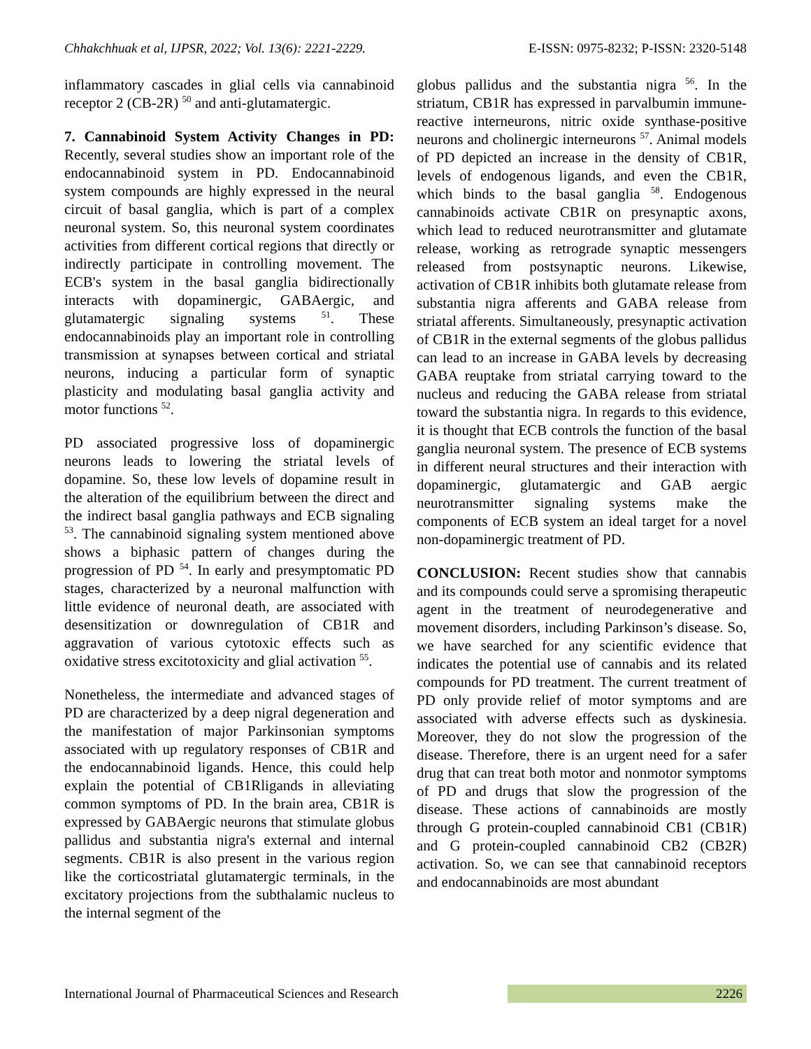Chhakchhuak et al, IJPSR, 2022; Vol. 13(6): 2221-2229. E-ISSN: 0975-8232; P-ISSN: 2320-5148
inflammatory cascades in glial cells via cannabinoid receptor 2 (CB-2R) <sup>50</sup> and anti-glutamatergic.
7. Cannabinoid System Activity Changes in PD: Recently, several studies show an important role of the endocannabinoid system in PD. Endocannabinoid system compounds are highly expressed in the neural circuit of basal ganglia, which is part of a complex neuronal system. So, this neuronal system coordinates activities from different cortical regions that directly or indirectly participate in controlling movement. The ECB's system in the basal ganglia bidirectionally interacts with dopaminergic, GABAergic, and glutamatergic signaling systems <sup>51</sup>. These endocannabinoids play an important role in controlling transmission at synapses between cortical and striatal neurons, inducing a particular form of synaptic plasticity and modulating basal ganglia activity and motor functions <sup>52</sup>.
PD associated progressive loss of dopaminergic neurons leads to lowering the striatal levels of dopamine. So, these low levels of dopamine result in the alteration of the equilibrium between the direct and the indirect basal ganglia pathways and ECB signaling <sup>53</sup>. The cannabinoid signaling system mentioned above shows a biphasic pattern of changes during the progression of PD <sup>54</sup>. In early and presymptomatic PD stages, characterized by a neuronal malfunction with little evidence of neuronal death, are associated with desensitization or downregulation of CB1R and aggravation of various cytotoxic effects such as oxidative stress excitotoxicity and glial activation <sup>55</sup>.
Nonetheless, the intermediate and advanced stages of PD are characterized by a deep nigral degeneration and the manifestation of major Parkinsonian symptoms associated with up regulatory responses of CB1R and the endocannabinoid ligands. Hence, this could help explain the potential of CB1Rligands in alleviating common symptoms of PD. In the brain area, CB1R is expressed by GABAergic neurons that stimulate globus pallidus and substantia nigra's external and internal segments. CB1R is also present in the various region like the corticostriatal glutamatergic terminals, in the excitatory projections from the subthalamic nucleus to the internal segment of the
globus pallidus and the substantia nigra <sup>56</sup>. In the striatum, CB1R has expressed in parvalbumin immune-reactive interneurons, nitric oxide synthase-positive neurons and cholinergic interneurons <sup>57</sup>. Animal models of PD depicted an increase in the density of CB1R, levels of endogenous ligands, and even the CB1R, which binds to the basal ganglia <sup>58</sup>. Endogenous cannabinoids activate CB1R on presynaptic axons, which lead to reduced neurotransmitter and glutamate release, working as retrograde synaptic messengers released from postsynaptic neurons. Likewise, activation of CB1R inhibits both glutamate release from substantia nigra afferents and GABA release from striatal afferents. Simultaneously, presynaptic activation of CB1R in the external segments of the globus pallidus can lead to an increase in GABA levels by decreasing GABA reuptake from striatal carrying toward to the nucleus and reducing the GABA release from striatal toward the substantia nigra. In regards to this evidence, it is thought that ECB controls the function of the basal ganglia neuronal system. The presence of ECB systems in different neural structures and their interaction with dopaminergic, glutamatergic and GAB aergic neurotransmitter signaling systems make the components of ECB system an ideal target for a novel non-dopaminergic treatment of PD.
CONCLUSION: Recent studies show that cannabis and its compounds could serve a spromising therapeutic agent in the treatment of neurodegenerative and movement disorders, including Parkinson’s disease. So, we have searched for any scientific evidence that indicates the potential use of cannabis and its related compounds for PD treatment. The current treatment of PD only provide relief of motor symptoms and are associated with adverse effects such as dyskinesia. Moreover, they do not slow the progression of the disease. Therefore, there is an urgent need for a safer drug that can treat both motor and nonmotor symptoms of PD and drugs that slow the progression of the disease. These actions of cannabinoids are mostly through G protein-coupled cannabinoid CB1 (CB1R) and G protein-coupled cannabinoid CB2 (CB2R) activation. So, we can see that cannabinoid receptors and endocannabinoids are most abundant
International Journal of Pharmaceutical Sciences and Research 2226